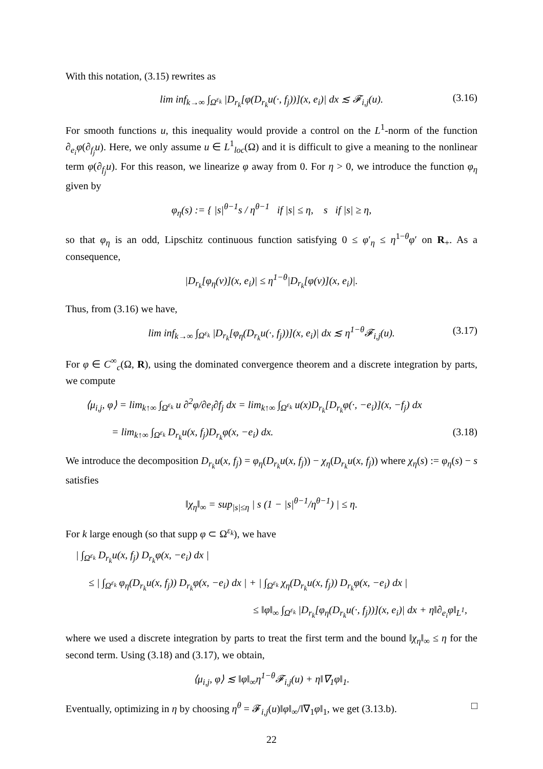With this notation, (3.15) rewrites as
lim inf<sub>k→∞</sub> ∫<sub>Ω<sup>ε<sub>k</sub></sup></sub> |D<sub>r<sub>k</sub></sub>[φ(D<sub>r<sub>k</sub></sub>u(·, f<sub>j</sub>))](x, e<sub>i</sub>)| dx ≲ 𝓕<sub>i,j</sub>(u). (3.16)
For smooth functions u, this inequality would provide a control on the L<sup>1</sup>-norm of the function ∂<sub>e<sub>i</sub></sub>φ(∂<sub>f<sub>j</sub></sub>u). Here, we only assume u ∈ L<sup>1</sup><sub>loc</sub>(Ω) and it is difficult to give a meaning to the nonlinear term φ(∂<sub>f<sub>j</sub></sub>u). For this reason, we linearize φ away from 0. For η > 0, we introduce the function φ<sub>η</sub> given by
φ<sub>η</sub>(s) := { |s|<sup>θ−1</sup>s / η<sup>θ−1</sup> if |s| ≤ η, s if |s| ≥ η,
so that φ<sub>η</sub> is an odd, Lipschitz continuous function satisfying 0 ≤ φ′<sub>η</sub> ≤ η<sup>1−θ</sup>φ′ on R<sub>+</sub>. As a consequence,
|D<sub>r<sub>k</sub></sub>[φ<sub>η</sub>(v)](x, e<sub>i</sub>)| ≤ η<sup>1−θ</sup>|D<sub>r<sub>k</sub></sub>[φ(v)](x, e<sub>i</sub>)|.
Thus, from (3.16) we have,
lim inf<sub>k→∞</sub> ∫<sub>Ω<sup>ε<sub>k</sub></sup></sub> |D<sub>r<sub>k</sub></sub>[φ<sub>η</sub>(D<sub>r<sub>k</sub></sub>u(·, f<sub>j</sub>))](x, e<sub>i</sub>)| dx ≲ η<sup>1−θ</sup>𝓕<sub>i,j</sub>(u). (3.17)
For φ ∈ C<sup>∞</sup><sub>c</sub>(Ω, R), using the dominated convergence theorem and a discrete integration by parts, we compute
⟨μ<sub>i,j</sub>, φ⟩ = lim<sub>k↑∞</sub> ∫<sub>Ω<sup>ε<sub>k</sub></sup></sub> u ∂<sup>2</sup>φ/∂e<sub>i</sub>∂f<sub>j</sub> dx = lim<sub>k↑∞</sub> ∫<sub>Ω<sup>ε<sub>k</sub></sup></sub> u(x)D<sub>r<sub>k</sub></sub>[D<sub>r<sub>k</sub></sub>φ(·, −e<sub>i</sub>)](x, −f<sub>j</sub>) dx
= lim<sub>k↑∞</sub> ∫<sub>Ω<sup>ε<sub>k</sub></sup></sub> D<sub>r<sub>k</sub></sub>u(x, f<sub>j</sub>)D<sub>r<sub>k</sub></sub>φ(x, −e<sub>i</sub>) dx. (3.18)
We introduce the decomposition D<sub>r<sub>k</sub></sub>u(x, f<sub>j</sub>) = φ<sub>η</sub>(D<sub>r<sub>k</sub></sub>u(x, f<sub>j</sub>)) − χ<sub>η</sub>(D<sub>r<sub>k</sub></sub>u(x, f<sub>j</sub>)) where χ<sub>η</sub>(s) := φ<sub>η</sub>(s) − s satisfies
‖χ<sub>η</sub>‖<sub>∞</sub> = sup<sub>|s|≤η</sub> | s (1 − |s|<sup>θ−1</sup>/η<sup>θ−1</sup>) | ≤ η.
For k large enough (so that supp φ ⊂ Ω<sup>ε<sub>k</sub></sup>), we have
| ∫<sub>Ω<sup>ε<sub>k</sub></sup></sub> D<sub>r<sub>k</sub></sub>u(x, f<sub>j</sub>) D<sub>r<sub>k</sub></sub>φ(x, −e<sub>i</sub>) dx |
≤ | ∫<sub>Ω<sup>ε<sub>k</sub></sup></sub> φ<sub>η</sub>(D<sub>r<sub>k</sub></sub>u(x, f<sub>j</sub>)) D<sub>r<sub>k</sub></sub>φ(x, −e<sub>i</sub>) dx | + | ∫<sub>Ω<sup>ε<sub>k</sub></sup></sub> χ<sub>η</sub>(D<sub>r<sub>k</sub></sub>u(x, f<sub>j</sub>)) D<sub>r<sub>k</sub></sub>φ(x, −e<sub>i</sub>) dx |
≤ ‖φ‖<sub>∞</sub> ∫<sub>Ω<sup>ε<sub>k</sub></sup></sub> |D<sub>r<sub>k</sub></sub>[φ<sub>η</sub>(D<sub>r<sub>k</sub></sub>u(·, f<sub>j</sub>))](x, e<sub>i</sub>)| dx + η‖∂<sub>e<sub>i</sub></sub>φ‖<sub>L<sup>1</sup></sub>,
where we used a discrete integration by parts to treat the first term and the bound ‖χ<sub>η</sub>‖<sub>∞</sub> ≤ η for the second term. Using (3.18) and (3.17), we obtain,
⟨μ<sub>i,j</sub>, φ⟩ ≲ ‖φ‖<sub>∞</sub>η<sup>1−θ</sup>𝓕<sub>i,j</sub>(u) + η‖∇<sub>1</sub>φ‖<sub>1</sub>.
Eventually, optimizing in η by choosing η<sup>θ</sup> = 𝓕<sub>i,j</sub>(u)‖φ‖<sub>∞</sub>/‖∇<sub>1</sub>φ‖<sub>1</sub>, we get (3.13.b). □
22